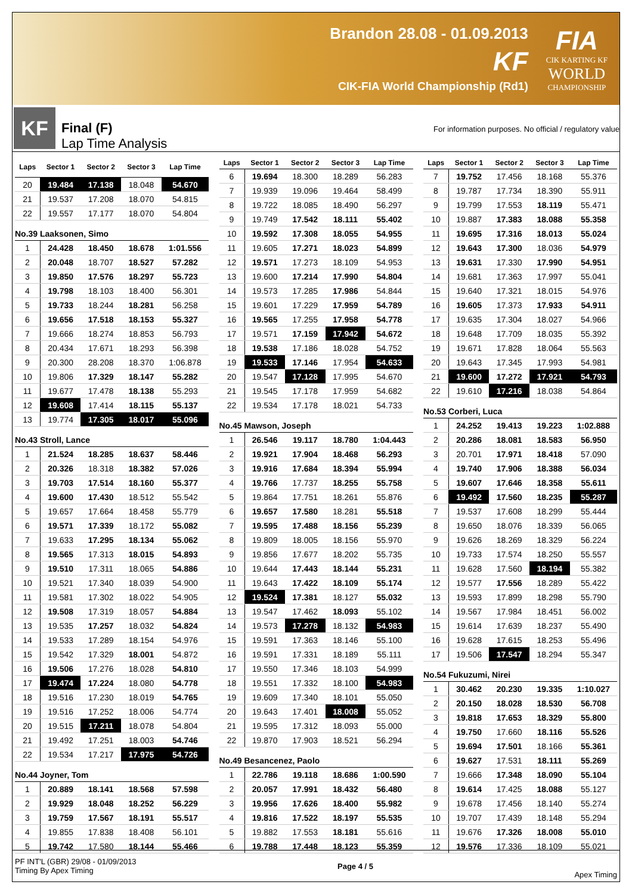Brandon 28.08 - 01.09.2013
KF
CIK-FIA World Championship (Rd1)
FIA
CIK KARTING KF
WORLD
CHAMPIONSHIP
KF
Final (F)
Lap Time Analysis
For information purposes. No official / regulatory value
| Laps | Sector 1 | Sector 2 | Sector 3 | Lap Time |
| --- | --- | --- | --- | --- |
| 20 | 19.484 | 17.138 | 18.048 | 54.670 |
| 21 | 19.537 | 17.208 | 18.070 | 54.815 |
| 22 | 19.557 | 17.177 | 18.070 | 54.804 |
| No.39 Laaksonen, Simo | | | | |
| 1 | 24.428 | 18.450 | 18.678 | 1:01.556 |
| 2 | 20.048 | 18.707 | 18.527 | 57.282 |
| 3 | 19.850 | 17.576 | 18.297 | 55.723 |
| 4 | 19.798 | 18.103 | 18.400 | 56.301 |
| 5 | 19.733 | 18.244 | 18.281 | 56.258 |
| 6 | 19.656 | 17.518 | 18.153 | 55.327 |
| 7 | 19.666 | 18.274 | 18.853 | 56.793 |
| 8 | 20.434 | 17.671 | 18.293 | 56.398 |
| 9 | 20.300 | 28.208 | 18.370 | 1:06.878 |
| 10 | 19.806 | 17.329 | 18.147 | 55.282 |
| 11 | 19.677 | 17.478 | 18.138 | 55.293 |
| 12 | 19.608 | 17.414 | 18.115 | 55.137 |
| 13 | 19.774 | 17.305 | 18.017 | 55.096 |
| No.43 Stroll, Lance | | | | |
| 1 | 21.524 | 18.285 | 18.637 | 58.446 |
| 2 | 20.326 | 18.318 | 18.382 | 57.026 |
| 3 | 19.703 | 17.514 | 18.160 | 55.377 |
| 4 | 19.600 | 17.430 | 18.512 | 55.542 |
| 5 | 19.657 | 17.664 | 18.458 | 55.779 |
| 6 | 19.571 | 17.339 | 18.172 | 55.082 |
| 7 | 19.633 | 17.295 | 18.134 | 55.062 |
| 8 | 19.565 | 17.313 | 18.015 | 54.893 |
| 9 | 19.510 | 17.311 | 18.065 | 54.886 |
| 10 | 19.521 | 17.340 | 18.039 | 54.900 |
| 11 | 19.581 | 17.302 | 18.022 | 54.905 |
| 12 | 19.508 | 17.319 | 18.057 | 54.884 |
| 13 | 19.535 | 17.257 | 18.032 | 54.824 |
| 14 | 19.533 | 17.289 | 18.154 | 54.976 |
| 15 | 19.542 | 17.329 | 18.001 | 54.872 |
| 16 | 19.506 | 17.276 | 18.028 | 54.810 |
| 17 | 19.474 | 17.224 | 18.080 | 54.778 |
| 18 | 19.516 | 17.230 | 18.019 | 54.765 |
| 19 | 19.516 | 17.252 | 18.006 | 54.774 |
| 20 | 19.515 | 17.211 | 18.078 | 54.804 |
| 21 | 19.492 | 17.251 | 18.003 | 54.746 |
| 22 | 19.534 | 17.217 | 17.975 | 54.726 |
| No.44 Joyner, Tom | | | | |
| 1 | 20.889 | 18.141 | 18.568 | 57.598 |
| 2 | 19.929 | 18.048 | 18.252 | 56.229 |
| 3 | 19.759 | 17.567 | 18.191 | 55.517 |
| 4 | 19.855 | 17.838 | 18.408 | 56.101 |
| 5 | 19.742 | 17.580 | 18.144 | 55.466 |
| Laps | Sector 1 | Sector 2 | Sector 3 | Lap Time |
| --- | --- | --- | --- | --- |
| 6 | 19.694 | 18.300 | 18.289 | 56.283 |
| 7 | 19.939 | 19.096 | 19.464 | 58.499 |
| 8 | 19.722 | 18.085 | 18.490 | 56.297 |
| 9 | 19.749 | 17.542 | 18.111 | 55.402 |
| 10 | 19.592 | 17.308 | 18.055 | 54.955 |
| 11 | 19.605 | 17.271 | 18.023 | 54.899 |
| 12 | 19.571 | 17.273 | 18.109 | 54.953 |
| 13 | 19.600 | 17.214 | 17.990 | 54.804 |
| 14 | 19.573 | 17.285 | 17.986 | 54.844 |
| 15 | 19.601 | 17.229 | 17.959 | 54.789 |
| 16 | 19.565 | 17.255 | 17.958 | 54.778 |
| 17 | 19.571 | 17.159 | 17.942 | 54.672 |
| 18 | 19.538 | 17.186 | 18.028 | 54.752 |
| 19 | 19.533 | 17.146 | 17.954 | 54.633 |
| 20 | 19.547 | 17.128 | 17.995 | 54.670 |
| 21 | 19.545 | 17.178 | 17.959 | 54.682 |
| 22 | 19.534 | 17.178 | 18.021 | 54.733 |
| No.45 Mawson, Joseph | | | | |
| 1 | 26.546 | 19.117 | 18.780 | 1:04.443 |
| 2 | 19.921 | 17.904 | 18.468 | 56.293 |
| 3 | 19.916 | 17.684 | 18.394 | 55.994 |
| 4 | 19.766 | 17.737 | 18.255 | 55.758 |
| 5 | 19.864 | 17.751 | 18.261 | 55.876 |
| 6 | 19.657 | 17.580 | 18.281 | 55.518 |
| 7 | 19.595 | 17.488 | 18.156 | 55.239 |
| 8 | 19.809 | 18.005 | 18.156 | 55.970 |
| 9 | 19.856 | 17.677 | 18.202 | 55.735 |
| 10 | 19.644 | 17.443 | 18.144 | 55.231 |
| 11 | 19.643 | 17.422 | 18.109 | 55.174 |
| 12 | 19.524 | 17.381 | 18.127 | 55.032 |
| 13 | 19.547 | 17.462 | 18.093 | 55.102 |
| 14 | 19.573 | 17.278 | 18.132 | 54.983 |
| 15 | 19.591 | 17.363 | 18.146 | 55.100 |
| 16 | 19.591 | 17.331 | 18.189 | 55.111 |
| 17 | 19.550 | 17.346 | 18.103 | 54.999 |
| 18 | 19.551 | 17.332 | 18.100 | 54.983 |
| 19 | 19.609 | 17.340 | 18.101 | 55.050 |
| 20 | 19.643 | 17.401 | 18.008 | 55.052 |
| 21 | 19.595 | 17.312 | 18.093 | 55.000 |
| 22 | 19.870 | 17.903 | 18.521 | 56.294 |
| No.49 Besancenez, Paolo | | | | |
| 1 | 22.786 | 19.118 | 18.686 | 1:00.590 |
| 2 | 20.057 | 17.991 | 18.432 | 56.480 |
| 3 | 19.956 | 17.626 | 18.400 | 55.982 |
| 4 | 19.816 | 17.522 | 18.197 | 55.535 |
| 5 | 19.882 | 17.553 | 18.181 | 55.616 |
| 6 | 19.788 | 17.448 | 18.123 | 55.359 |
| Laps | Sector 1 | Sector 2 | Sector 3 | Lap Time |
| --- | --- | --- | --- | --- |
| 7 | 19.752 | 17.456 | 18.168 | 55.376 |
| 8 | 19.787 | 17.734 | 18.390 | 55.911 |
| 9 | 19.799 | 17.553 | 18.119 | 55.471 |
| 10 | 19.887 | 17.383 | 18.088 | 55.358 |
| 11 | 19.695 | 17.316 | 18.013 | 55.024 |
| 12 | 19.643 | 17.300 | 18.036 | 54.979 |
| 13 | 19.631 | 17.330 | 17.990 | 54.951 |
| 14 | 19.681 | 17.363 | 17.997 | 55.041 |
| 15 | 19.640 | 17.321 | 18.015 | 54.976 |
| 16 | 19.605 | 17.373 | 17.933 | 54.911 |
| 17 | 19.635 | 17.304 | 18.027 | 54.966 |
| 18 | 19.648 | 17.709 | 18.035 | 55.392 |
| 19 | 19.671 | 17.828 | 18.064 | 55.563 |
| 20 | 19.643 | 17.345 | 17.993 | 54.981 |
| 21 | 19.600 | 17.272 | 17.921 | 54.793 |
| 22 | 19.610 | 17.216 | 18.038 | 54.864 |
| No.53 Corberi, Luca | | | | |
| 1 | 24.252 | 19.413 | 19.223 | 1:02.888 |
| 2 | 20.286 | 18.081 | 18.583 | 56.950 |
| 3 | 20.701 | 17.971 | 18.418 | 57.090 |
| 4 | 19.740 | 17.906 | 18.388 | 56.034 |
| 5 | 19.607 | 17.646 | 18.358 | 55.611 |
| 6 | 19.492 | 17.560 | 18.235 | 55.287 |
| 7 | 19.537 | 17.608 | 18.299 | 55.444 |
| 8 | 19.650 | 18.076 | 18.339 | 56.065 |
| 9 | 19.626 | 18.269 | 18.329 | 56.224 |
| 10 | 19.733 | 17.574 | 18.250 | 55.557 |
| 11 | 19.628 | 17.560 | 18.194 | 55.382 |
| 12 | 19.577 | 17.556 | 18.289 | 55.422 |
| 13 | 19.593 | 17.899 | 18.298 | 55.790 |
| 14 | 19.567 | 17.984 | 18.451 | 56.002 |
| 15 | 19.614 | 17.639 | 18.237 | 55.490 |
| 16 | 19.628 | 17.615 | 18.253 | 55.496 |
| 17 | 19.506 | 17.547 | 18.294 | 55.347 |
| No.54 Fukuzumi, Nirei | | | | |
| 1 | 30.462 | 20.230 | 19.335 | 1:10.027 |
| 2 | 20.150 | 18.028 | 18.530 | 56.708 |
| 3 | 19.818 | 17.653 | 18.329 | 55.800 |
| 4 | 19.750 | 17.660 | 18.116 | 55.526 |
| 5 | 19.694 | 17.501 | 18.166 | 55.361 |
| 6 | 19.627 | 17.531 | 18.111 | 55.269 |
| 7 | 19.666 | 17.348 | 18.090 | 55.104 |
| 8 | 19.614 | 17.425 | 18.088 | 55.127 |
| 9 | 19.678 | 17.456 | 18.140 | 55.274 |
| 10 | 19.707 | 17.439 | 18.148 | 55.294 |
| 11 | 19.676 | 17.326 | 18.008 | 55.010 |
| 12 | 19.576 | 17.336 | 18.109 | 55.021 |
PF INT'L (GBR) 29/08 - 01/09/2013
Timing By Apex Timing
Page 4 / 5 Apex Timing